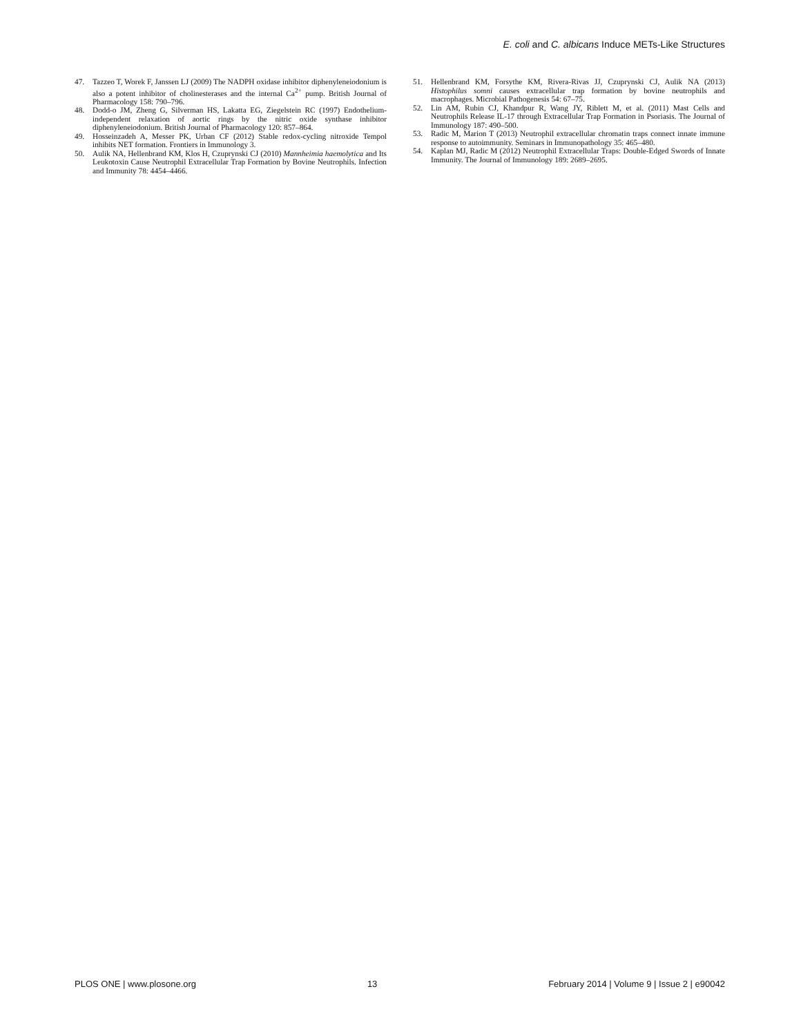E. coli and C. albicans Induce METs-Like Structures
47. Tazzeo T, Worek F, Janssen LJ (2009) The NADPH oxidase inhibitor diphenyleneiodonium is also a potent inhibitor of cholinesterases and the internal Ca<sup>2+</sup> pump. British Journal of Pharmacology 158: 790–796.
48. Dodd-o JM, Zheng G, Silverman HS, Lakatta EG, Ziegelstein RC (1997) Endothelium-independent relaxation of aortic rings by the nitric oxide synthase inhibitor diphenyleneiodonium. British Journal of Pharmacology 120: 857–864.
49. Hosseinzadeh A, Messer PK, Urban CF (2012) Stable redox-cycling nitroxide Tempol inhibits NET formation. Frontiers in Immunology 3.
50. Aulik NA, Hellenbrand KM, Klos H, Czuprynski CJ (2010) Mannheimia haemolytica and Its Leukotoxin Cause Neutrophil Extracellular Trap Formation by Bovine Neutrophils. Infection and Immunity 78: 4454–4466.
51. Hellenbrand KM, Forsythe KM, Rivera-Rivas JJ, Czuprynski CJ, Aulik NA (2013) Histophilus somni causes extracellular trap formation by bovine neutrophils and macrophages. Microbial Pathogenesis 54: 67–75.
52. Lin AM, Rubin CJ, Khandpur R, Wang JY, Riblett M, et al. (2011) Mast Cells and Neutrophils Release IL-17 through Extracellular Trap Formation in Psoriasis. The Journal of Immunology 187: 490–500.
53. Radic M, Marion T (2013) Neutrophil extracellular chromatin traps connect innate immune response to autoimmunity. Seminars in Immunopathology 35: 465–480.
54. Kaplan MJ, Radic M (2012) Neutrophil Extracellular Traps: Double-Edged Swords of Innate Immunity. The Journal of Immunology 189: 2689–2695.
PLOS ONE | www.plosone.org 13 February 2014 | Volume 9 | Issue 2 | e90042